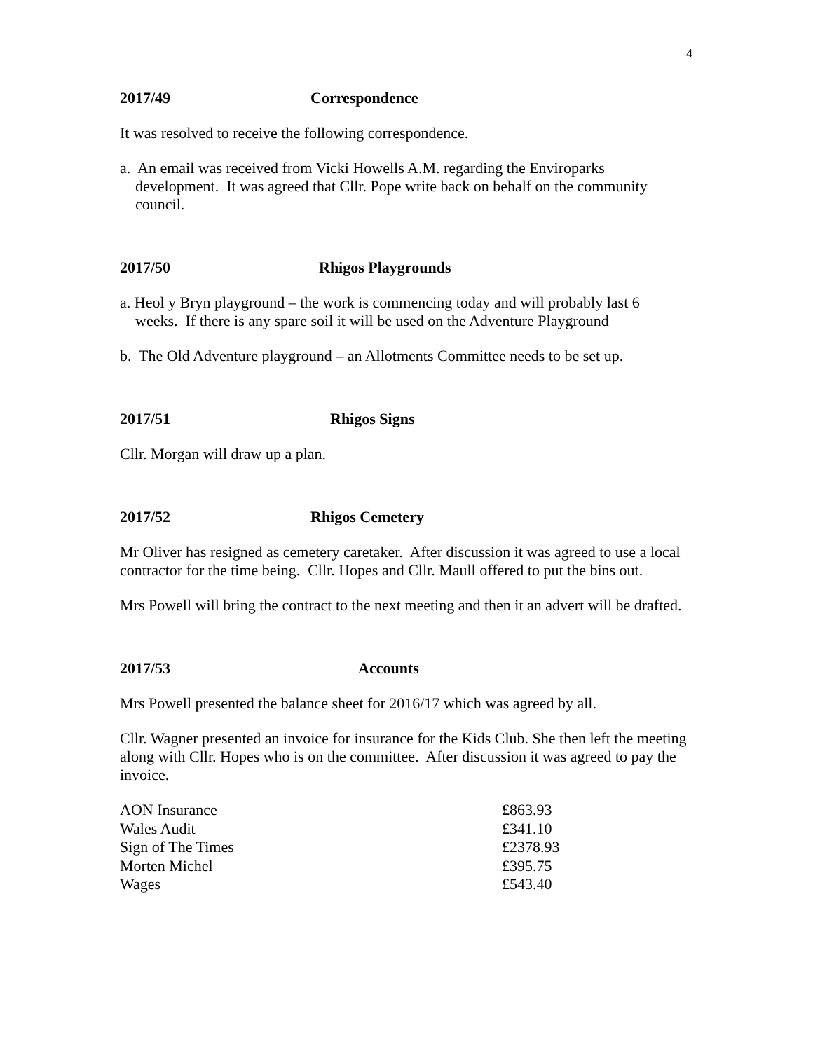4
2017/49 Correspondence
It was resolved to receive the following correspondence.
a. An email was received from Vicki Howells A.M. regarding the Enviroparks development. It was agreed that Cllr. Pope write back on behalf on the community council.
2017/50 Rhigos Playgrounds
a. Heol y Bryn playground – the work is commencing today and will probably last 6 weeks. If there is any spare soil it will be used on the Adventure Playground
b. The Old Adventure playground – an Allotments Committee needs to be set up.
2017/51 Rhigos Signs
Cllr. Morgan will draw up a plan.
2017/52 Rhigos Cemetery
Mr Oliver has resigned as cemetery caretaker. After discussion it was agreed to use a local contractor for the time being. Cllr. Hopes and Cllr. Maull offered to put the bins out.
Mrs Powell will bring the contract to the next meeting and then it an advert will be drafted.
2017/53 Accounts
Mrs Powell presented the balance sheet for 2016/17 which was agreed by all.
Cllr. Wagner presented an invoice for insurance for the Kids Club. She then left the meeting along with Cllr. Hopes who is on the committee. After discussion it was agreed to pay the invoice.
| AON Insurance | £863.93 |
| Wales Audit | £341.10 |
| Sign of The Times | £2378.93 |
| Morten Michel | £395.75 |
| Wages | £543.40 |